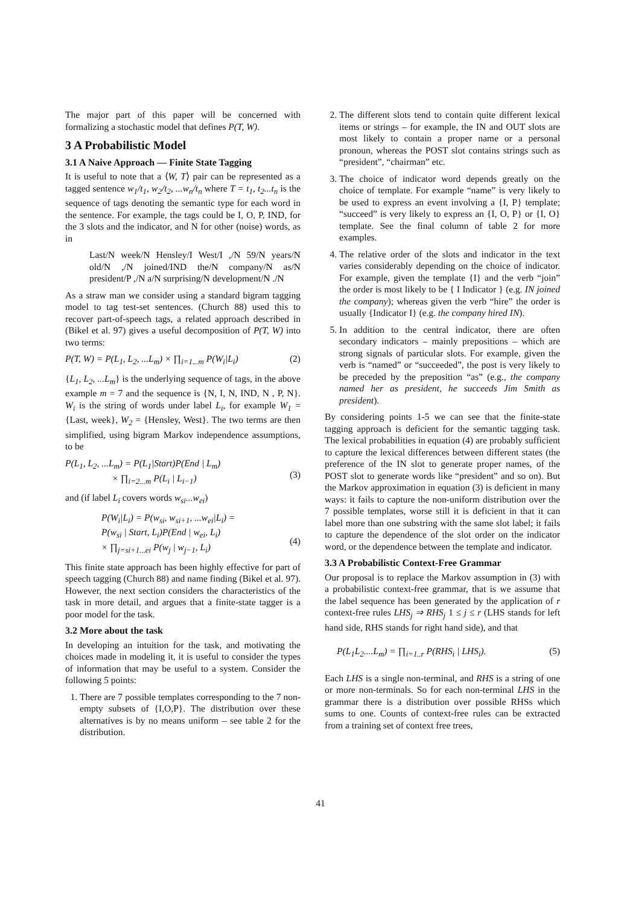The major part of this paper will be concerned with formalizing a stochastic model that defines P(T, W).
3 A Probabilistic Model
3.1 A Naive Approach — Finite State Tagging
It is useful to note that a ⟨W, T⟩ pair can be represented as a tagged sentence w<sub>1</sub>/t<sub>1</sub>, w<sub>2</sub>/t<sub>2</sub>, ...w<sub>n</sub>/t<sub>n</sub> where T = t<sub>1</sub>, t<sub>2</sub>...t<sub>n</sub> is the sequence of tags denoting the semantic type for each word in the sentence. For example, the tags could be I, O, P, IND, for the 3 slots and the indicator, and N for other (noise) words, as in
Last/N week/N Hensley/I West/I ,/N 59/N years/N old/N ,/N joined/IND the/N company/N as/N president/P ,/N a/N surprising/N development/N ./N
As a straw man we consider using a standard bigram tagging model to tag test-set sentences. (Church 88) used this to recover part-of-speech tags, a related approach described in (Bikel et al. 97) gives a useful decomposition of P(T, W) into two terms:
P(T, W) = P(L<sub>1</sub>, L<sub>2</sub>, ...L<sub>m</sub>) × ∏<sub>i=1...m</sub> P(W<sub>i</sub>|L<sub>i</sub>) (2)
{L<sub>1</sub>, L<sub>2</sub>, ...L<sub>m</sub>} is the underlying sequence of tags, in the above example m = 7 and the sequence is {N, I, N, IND, N , P, N}. W<sub>i</sub> is the string of words under label L<sub>i</sub>, for example W<sub>1</sub> = {Last, week}, W<sub>2</sub> = {Hensley, West}. The two terms are then simplified, using bigram Markov independence assumptions, to be
P(L<sub>1</sub>, L<sub>2</sub>, ...L<sub>m</sub>) = P(L<sub>1</sub>|Start)P(End | L<sub>m</sub>)
× ∏<sub>i=2...m</sub> P(L<sub>i</sub> | L<sub>i−1</sub>)
(3)
and (if label L<sub>i</sub> covers words w<sub>si</sub>...w<sub>ei</sub>)
P(W<sub>i</sub>|L<sub>i</sub>) = P(w<sub>si</sub>, w<sub>si+1</sub>, ...w<sub>ei</sub>|L<sub>i</sub>) =
P(w<sub>si</sub> | Start, L<sub>i</sub>)P(End | w<sub>ei</sub>, L<sub>i</sub>)
× ∏<sub>j=si+1...ei</sub> P(w<sub>j</sub> | w<sub>j−1</sub>, L<sub>i</sub>)
(4)
This finite state approach has been highly effective for part of speech tagging (Church 88) and name finding (Bikel et al. 97). However, the next section considers the characteristics of the task in more detail, and argues that a finite-state tagger is a poor model for the task.
3.2 More about the task
In developing an intuition for the task, and motivating the choices made in modeling it, it is useful to consider the types of information that may be useful to a system. Consider the following 5 points:
1. There are 7 possible templates corresponding to the 7 non-empty subsets of {I,O,P}. The distribution over these alternatives is by no means uniform – see table 2 for the distribution.
2. The different slots tend to contain quite different lexical items or strings – for example, the IN and OUT slots are most likely to contain a proper name or a personal pronoun, whereas the POST slot contains strings such as “president”, “chairman” etc.
3. The choice of indicator word depends greatly on the choice of template. For example “name” is very likely to be used to express an event involving a {I, P} template; “succeed” is very likely to express an {I, O, P} or {I, O} template. See the final column of table 2 for more examples.
4. The relative order of the slots and indicator in the text varies considerably depending on the choice of indicator. For example, given the template {I} and the verb “join” the order is most likely to be { I Indicator } (e.g. IN joined the company); whereas given the verb “hire” the order is usually {Indicator I} (e.g. the company hired IN).
5. In addition to the central indicator, there are often secondary indicators – mainly prepositions – which are strong signals of particular slots. For example, given the verb is “named” or “succeeded”, the post is very likely to be preceded by the preposition “as” (e.g., the company named her as president, he succeeds Jim Smith as president).
By considering points 1-5 we can see that the finite-state tagging approach is deficient for the semantic tagging task. The lexical probabilities in equation (4) are probably sufficient to capture the lexical differences between different states (the preference of the IN slot to generate proper names, of the POST slot to generate words like “president” and so on). But the Markov approximation in equation (3) is deficient in many ways: it fails to capture the non-uniform distribution over the 7 possible templates, worse still it is deficient in that it can label more than one substring with the same slot label; it fails to capture the dependence of the slot order on the indicator word, or the dependence between the template and indicator.
3.3 A Probabilistic Context-Free Grammar
Our proposal is to replace the Markov assumption in (3) with a probabilistic context-free grammar, that is we assume that the label sequence has been generated by the application of r context-free rules LHS<sub>j</sub> ⇒ RHS<sub>j</sub> 1 ≤ j ≤ r (LHS stands for left hand side, RHS stands for right hand side), and that
P(L<sub>1</sub>L<sub>2</sub>....L<sub>m</sub>) = ∏<sub>i=1..r</sub> P(RHS<sub>i</sub> | LHS<sub>i</sub>). (5)
Each LHS is a single non-terminal, and RHS is a string of one or more non-terminals. So for each non-terminal LHS in the grammar there is a distribution over possible RHSs which sums to one. Counts of context-free rules can be extracted from a training set of context free trees,
41